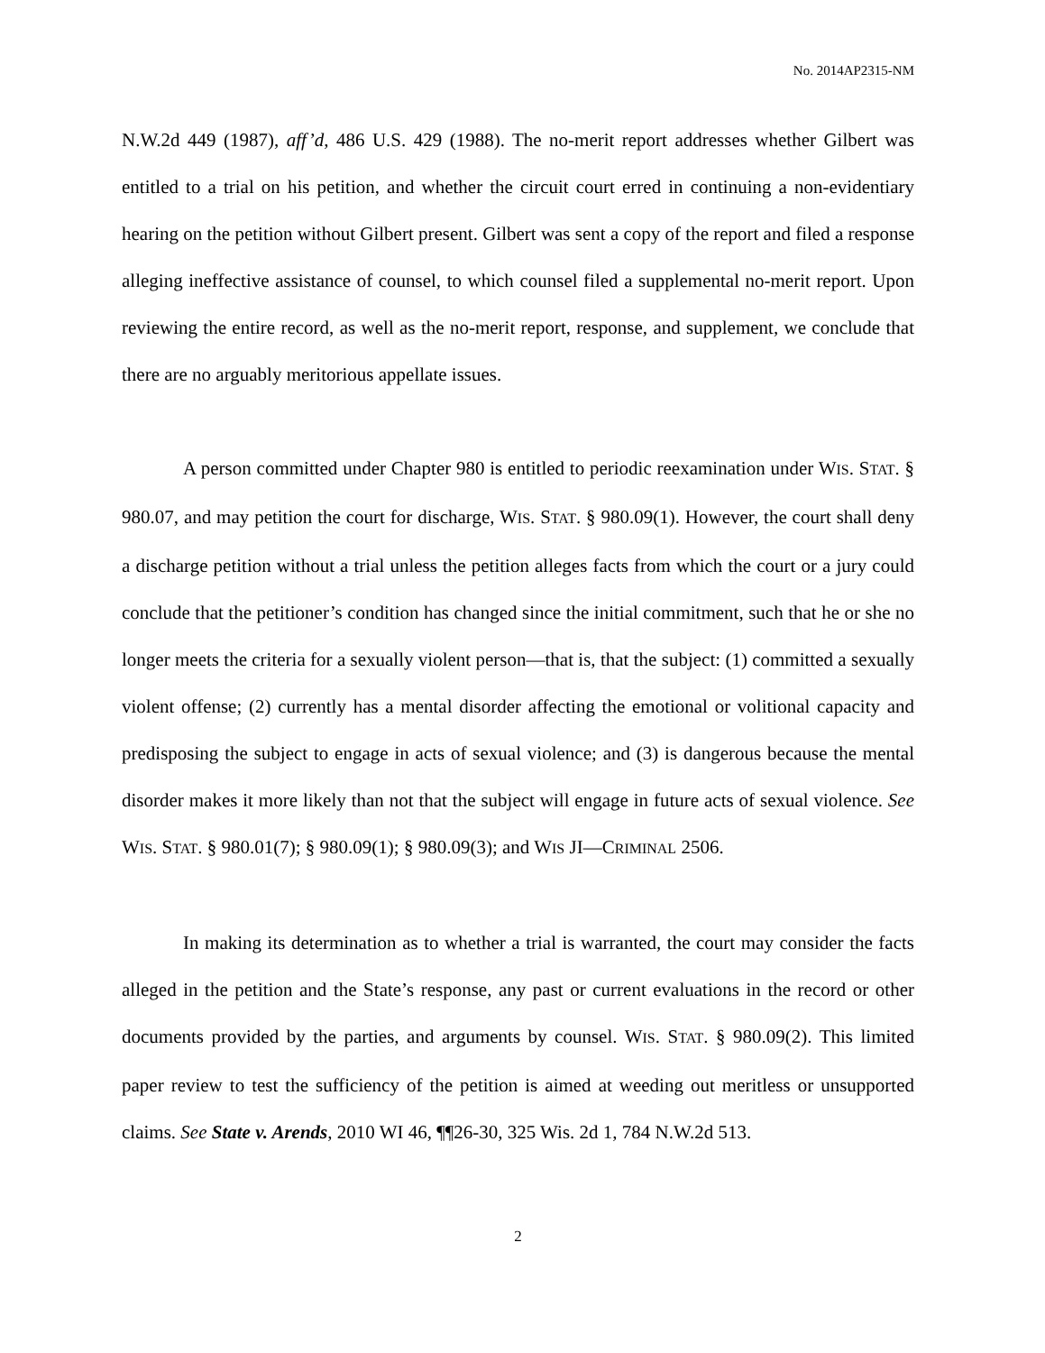No. 2014AP2315-NM
N.W.2d 449 (1987), aff’d, 486 U.S. 429 (1988). The no-merit report addresses whether Gilbert was entitled to a trial on his petition, and whether the circuit court erred in continuing a non-evidentiary hearing on the petition without Gilbert present. Gilbert was sent a copy of the report and filed a response alleging ineffective assistance of counsel, to which counsel filed a supplemental no-merit report. Upon reviewing the entire record, as well as the no-merit report, response, and supplement, we conclude that there are no arguably meritorious appellate issues.
A person committed under Chapter 980 is entitled to periodic reexamination under WIS. STAT. § 980.07, and may petition the court for discharge, WIS. STAT. § 980.09(1). However, the court shall deny a discharge petition without a trial unless the petition alleges facts from which the court or a jury could conclude that the petitioner’s condition has changed since the initial commitment, such that he or she no longer meets the criteria for a sexually violent person—that is, that the subject: (1) committed a sexually violent offense; (2) currently has a mental disorder affecting the emotional or volitional capacity and predisposing the subject to engage in acts of sexual violence; and (3) is dangerous because the mental disorder makes it more likely than not that the subject will engage in future acts of sexual violence. See WIS. STAT. § 980.01(7); § 980.09(1); § 980.09(3); and WIS JI—CRIMINAL 2506.
In making its determination as to whether a trial is warranted, the court may consider the facts alleged in the petition and the State’s response, any past or current evaluations in the record or other documents provided by the parties, and arguments by counsel. WIS. STAT. § 980.09(2). This limited paper review to test the sufficiency of the petition is aimed at weeding out meritless or unsupported claims. See State v. Arends, 2010 WI 46, ¶¶26-30, 325 Wis. 2d 1, 784 N.W.2d 513.
2